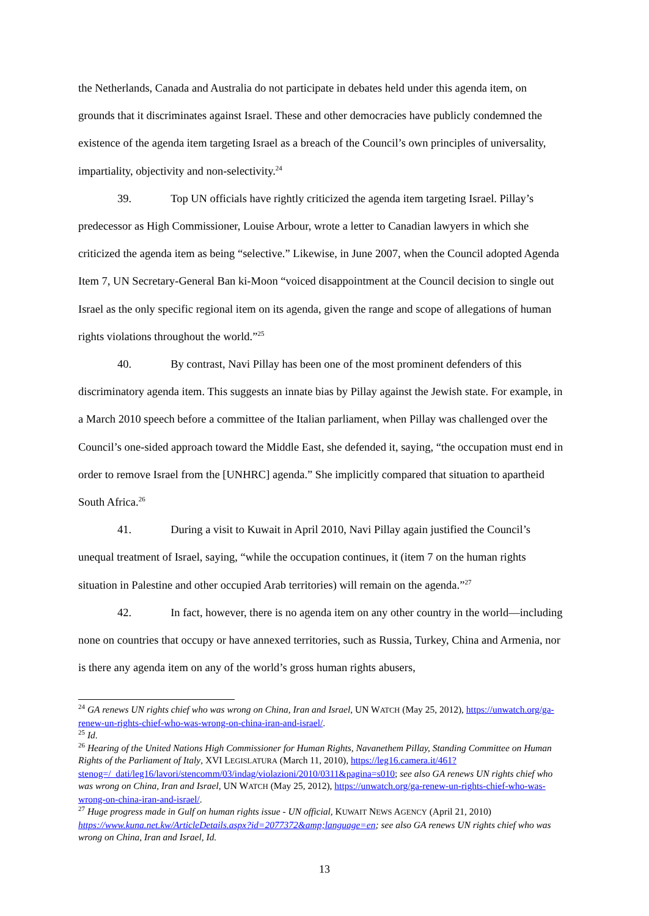the Netherlands, Canada and Australia do not participate in debates held under this agenda item, on grounds that it discriminates against Israel. These and other democracies have publicly condemned the existence of the agenda item targeting Israel as a breach of the Council’s own principles of universality, impartiality, objectivity and non-selectivity.<sup>24</sup>
39. Top UN officials have rightly criticized the agenda item targeting Israel. Pillay’s predecessor as High Commissioner, Louise Arbour, wrote a letter to Canadian lawyers in which she criticized the agenda item as being “selective.” Likewise, in June 2007, when the Council adopted Agenda Item 7, UN Secretary-General Ban ki-Moon “voiced disappointment at the Council decision to single out Israel as the only specific regional item on its agenda, given the range and scope of allegations of human rights violations throughout the world.”<sup>25</sup>
40. By contrast, Navi Pillay has been one of the most prominent defenders of this discriminatory agenda item. This suggests an innate bias by Pillay against the Jewish state. For example, in a March 2010 speech before a committee of the Italian parliament, when Pillay was challenged over the Council’s one-sided approach toward the Middle East, she defended it, saying, “the occupation must end in order to remove Israel from the [UNHRC] agenda.” She implicitly compared that situation to apartheid South Africa.<sup>26</sup>
41. During a visit to Kuwait in April 2010, Navi Pillay again justified the Council’s unequal treatment of Israel, saying, “while the occupation continues, it (item 7 on the human rights situation in Palestine and other occupied Arab territories) will remain on the agenda.”<sup>27</sup>
42. In fact, however, there is no agenda item on any other country in the world—including none on countries that occupy or have annexed territories, such as Russia, Turkey, China and Armenia, nor is there any agenda item on any of the world’s gross human rights abusers,
<sup>24</sup> GA renews UN rights chief who was wrong on China, Iran and Israel, UN WATCH (May 25, 2012), https://unwatch.org/ga-renew-un-rights-chief-who-was-wrong-on-china-iran-and-israel/.
<sup>25</sup> Id.
<sup>26</sup> Hearing of the United Nations High Commissioner for Human Rights, Navanethem Pillay, Standing Committee on Human Rights of the Parliament of Italy, XVI LEGISLATURA (March 11, 2010), https://leg16.camera.it/461?stenog=/_dati/leg16/lavori/stencomm/03/indag/violazioni/2010/0311&pagina=s010; see also GA renews UN rights chief who was wrong on China, Iran and Israel, UN WATCH (May 25, 2012), https://unwatch.org/ga-renew-un-rights-chief-who-was-wrong-on-china-iran-and-israel/.
<sup>27</sup> Huge progress made in Gulf on human rights issue - UN official, KUWAIT NEWS AGENCY (April 21, 2010) https://www.kuna.net.kw/ArticleDetails.aspx?id=2077372&amp;language=en; see also GA renews UN rights chief who was wrong on China, Iran and Israel, Id.
13